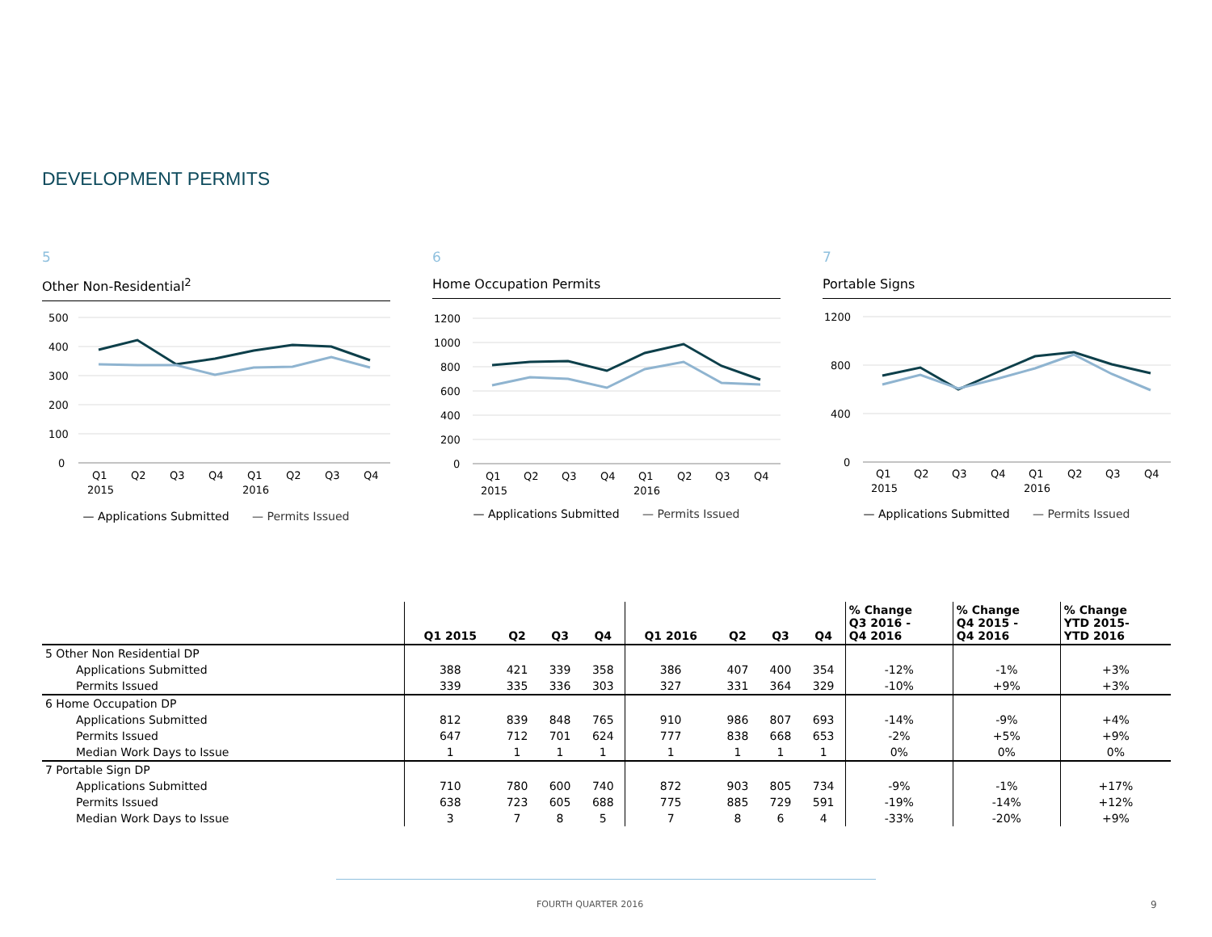DEVELOPMENT PERMITS
5
Other Non-Residential<sup>2</sup>
500
400
300
200
100
0
Q1
Q2
Q3
Q4
Q1
Q2
Q3
Q4
2015
2016
— Applications Submitted — Permits Issued
6
Home Occupation Permits
1200
1000
800
600
400
200
0
Q1
Q2
Q3
Q4
Q1
Q2
Q3
Q4
2015
2016
— Applications Submitted — Permits Issued
7
Portable Signs
1200
800
400
0
Q1
Q2
Q3
Q4
Q1
Q2
Q3
Q4
2015
2016
— Applications Submitted — Permits Issued
| | Q1 2015 | Q2 | Q3 | Q4 | Q1 2016 | Q2 | Q3 | Q4 | % Change Q3 2016 - Q4 2016 | % Change Q4 2015 - Q4 2016 | % Change YTD 2015- YTD 2016 |
| --- | --- | --- | --- | --- | --- | --- | --- | --- | --- | --- | --- |
| 5 Other Non Residential DP | | | | | | | | | | | |
| Applications Submitted | 388 | 421 | 339 | 358 | 386 | 407 | 400 | 354 | -12% | -1% | +3% |
| Permits Issued | 339 | 335 | 336 | 303 | 327 | 331 | 364 | 329 | -10% | +9% | +3% |
| 6 Home Occupation DP | | | | | | | | | | | |
| Applications Submitted | 812 | 839 | 848 | 765 | 910 | 986 | 807 | 693 | -14% | -9% | +4% |
| Permits Issued | 647 | 712 | 701 | 624 | 777 | 838 | 668 | 653 | -2% | +5% | +9% |
| Median Work Days to Issue | 1 | 1 | 1 | 1 | 1 | 1 | 1 | 1 | 0% | 0% | 0% |
| 7 Portable Sign DP | | | | | | | | | | | |
| Applications Submitted | 710 | 780 | 600 | 740 | 872 | 903 | 805 | 734 | -9% | -1% | +17% |
| Permits Issued | 638 | 723 | 605 | 688 | 775 | 885 | 729 | 591 | -19% | -14% | +12% |
| Median Work Days to Issue | 3 | 7 | 8 | 5 | 7 | 8 | 6 | 4 | -33% | -20% | +9% |
FOURTH QUARTER 2016 9